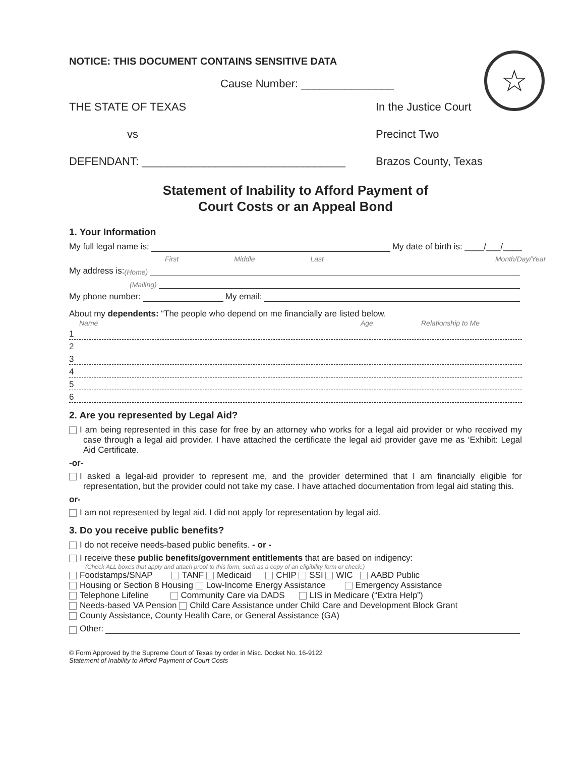☆
NOTICE: THIS DOCUMENT CONTAINS SENSITIVE DATA
Cause Number: _______________
THE STATE OF TEXAS In the Justice Court
vs Precinct Two
DEFENDANT: _________________________________ Brazos County, Texas
Statement of Inability to Afford Payment of
Court Costs or an Appeal Bond
1. Your Information
My full legal name is: My date of birth is: ____/___/____
First Middle Last Month/Day/Year
My address is: (Home)
(Mailing)
My phone number: My email:
About my dependents: “The people who depend on me financially are listed below.
Name Age Relationship to Me
1
2
3
4
5
6
2. Are you represented by Legal Aid?
I am being represented in this case for free by an attorney who works for a legal aid provider or who received my case through a legal aid provider. I have attached the certificate the legal aid provider gave me as ‘Exhibit: Legal Aid Certificate.
-or-
I asked a legal-aid provider to represent me, and the provider determined that I am financially eligible for representation, but the provider could not take my case. I have attached documentation from legal aid stating this.
or-
I am not represented by legal aid. I did not apply for representation by legal aid.
3. Do you receive public benefits?
I do not receive needs-based public benefits. - or -
I receive these public benefits/government entitlements that are based on indigency:
(Check ALL boxes that apply and attach proof to this form, such as a copy of an eligibility form or check.)
Foodstamps/SNAP TANF Medicaid CHIP SSI WIC AABD Public
Housing or Section 8 Housing Low-Income Energy Assistance Emergency Assistance
Telephone Lifeline Community Care via DADS LIS in Medicare (“Extra Help”)
Needs-based VA Pension Child Care Assistance under Child Care and Development Block Grant
County Assistance, County Health Care, or General Assistance (GA)
Other:
© Form Approved by the Supreme Court of Texas by order in Misc. Docket No. 16-9122
Statement of Inability to Afford Payment of Court Costs